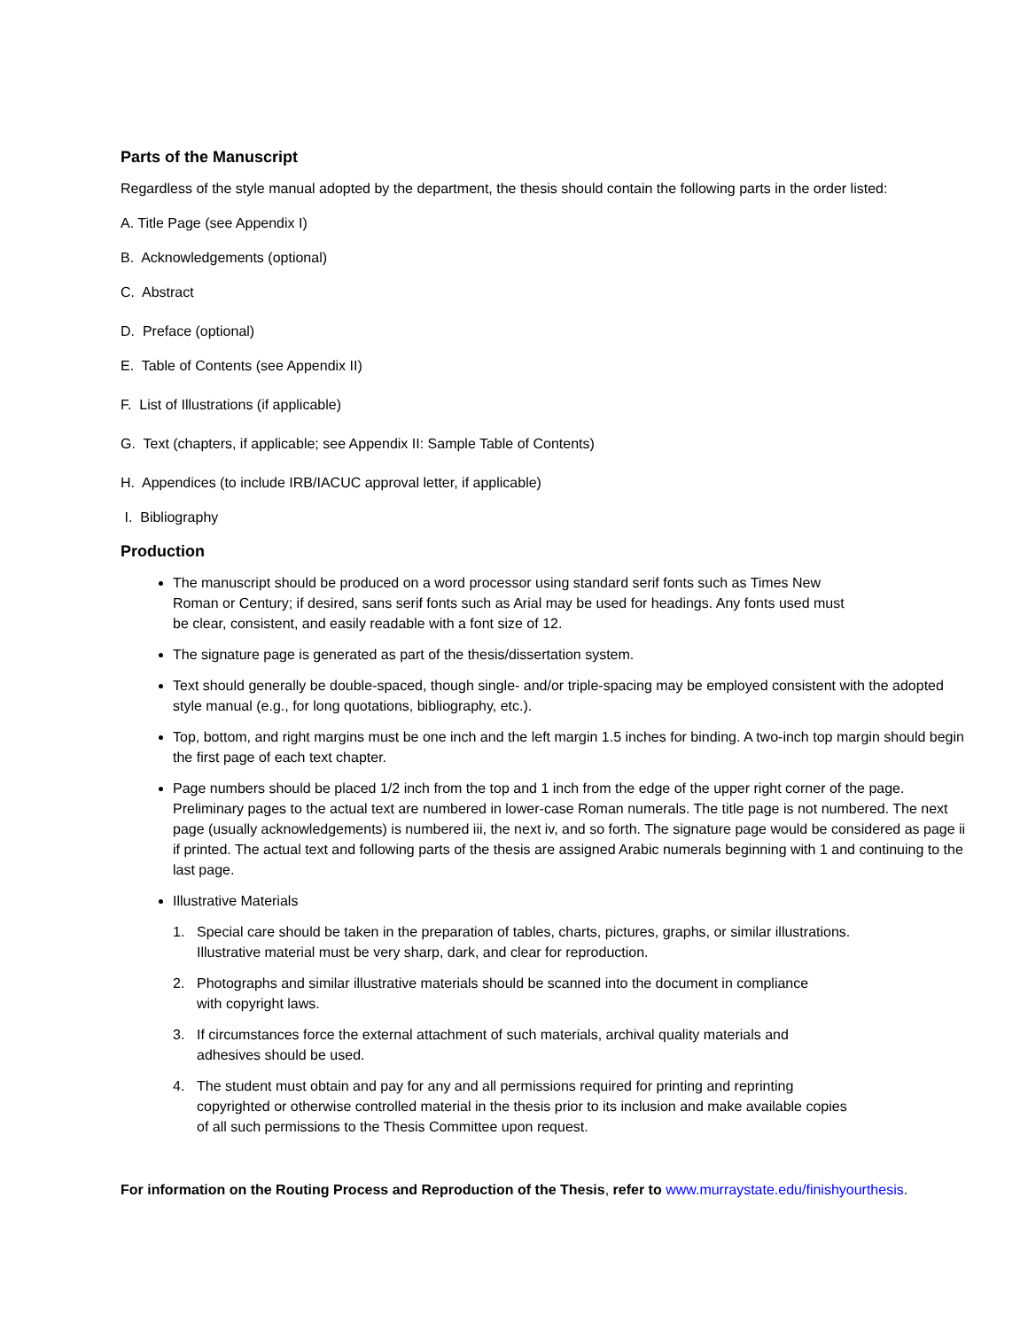Parts of the Manuscript
Regardless of the style manual adopted by the department, the thesis should contain the following parts in the order listed:
A. Title Page (see Appendix I)
B. Acknowledgements (optional)
C. Abstract
D. Preface (optional)
E. Table of Contents (see Appendix II)
F. List of Illustrations (if applicable)
G. Text (chapters, if applicable; see Appendix II: Sample Table of Contents)
H. Appendices (to include IRB/IACUC approval letter, if applicable)
I. Bibliography
Production
The manuscript should be produced on a word processor using standard serif fonts such as Times New
Roman or Century; if desired, sans serif fonts such as Arial may be used for headings. Any fonts used must
be clear, consistent, and easily readable with a font size of 12.
The signature page is generated as part of the thesis/dissertation system.
Text should generally be double-spaced, though single- and/or triple-spacing may be employed consistent with the adopted style manual (e.g., for long quotations, bibliography, etc.).
Top, bottom, and right margins must be one inch and the left margin 1.5 inches for binding. A two-inch top margin should begin the first page of each text chapter.
Page numbers should be placed 1/2 inch from the top and 1 inch from the edge of the upper right corner of the page. Preliminary pages to the actual text are numbered in lower-case Roman numerals. The title page is not numbered. The next page (usually acknowledgements) is numbered iii, the next iv, and so forth. The signature page would be considered as page ii if printed. The actual text and following parts of the thesis are assigned Arabic numerals beginning with 1 and continuing to the last page.
Illustrative Materials
1. Special care should be taken in the preparation of tables, charts, pictures, graphs, or similar illustrations.
Illustrative material must be very sharp, dark, and clear for reproduction.
2. Photographs and similar illustrative materials should be scanned into the document in compliance
with copyright laws.
3. If circumstances force the external attachment of such materials, archival quality materials and
adhesives should be used.
4. The student must obtain and pay for any and all permissions required for printing and reprinting
copyrighted or otherwise controlled material in the thesis prior to its inclusion and make available copies
of all such permissions to the Thesis Committee upon request.
For information on the Routing Process and Reproduction of the Thesis, refer to www.murraystate.edu/finishyourthesis.